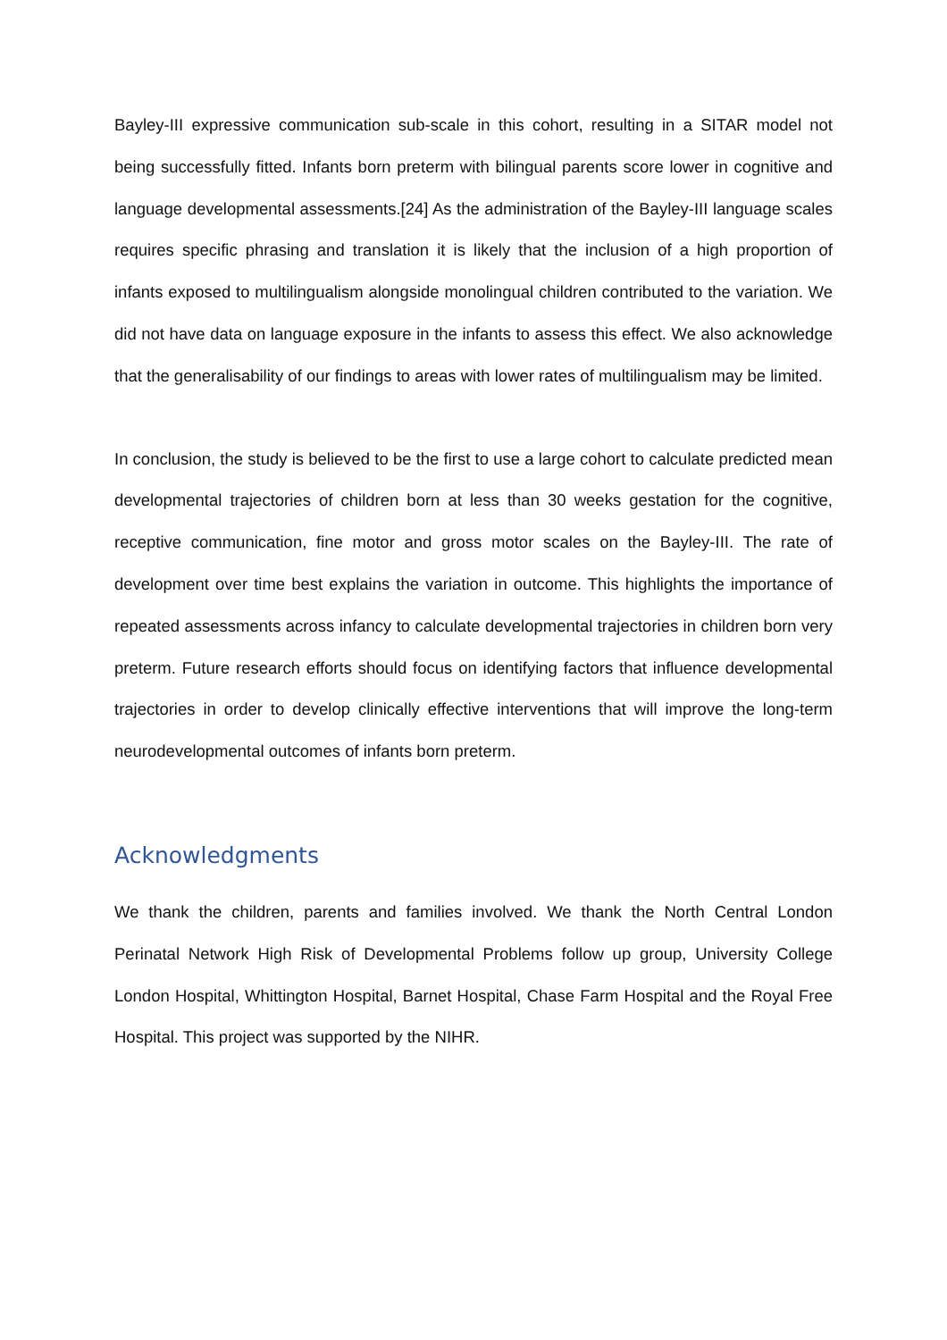Bayley-III expressive communication sub-scale in this cohort, resulting in a SITAR model not being successfully fitted. Infants born preterm with bilingual parents score lower in cognitive and language developmental assessments.[24] As the administration of the Bayley-III language scales requires specific phrasing and translation it is likely that the inclusion of a high proportion of infants exposed to multilingualism alongside monolingual children contributed to the variation. We did not have data on language exposure in the infants to assess this effect. We also acknowledge that the generalisability of our findings to areas with lower rates of multilingualism may be limited.
In conclusion, the study is believed to be the first to use a large cohort to calculate predicted mean developmental trajectories of children born at less than 30 weeks gestation for the cognitive, receptive communication, fine motor and gross motor scales on the Bayley-III. The rate of development over time best explains the variation in outcome. This highlights the importance of repeated assessments across infancy to calculate developmental trajectories in children born very preterm. Future research efforts should focus on identifying factors that influence developmental trajectories in order to develop clinically effective interventions that will improve the long-term neurodevelopmental outcomes of infants born preterm.
Acknowledgments
We thank the children, parents and families involved. We thank the North Central London Perinatal Network High Risk of Developmental Problems follow up group, University College London Hospital, Whittington Hospital, Barnet Hospital, Chase Farm Hospital and the Royal Free Hospital. This project was supported by the NIHR.